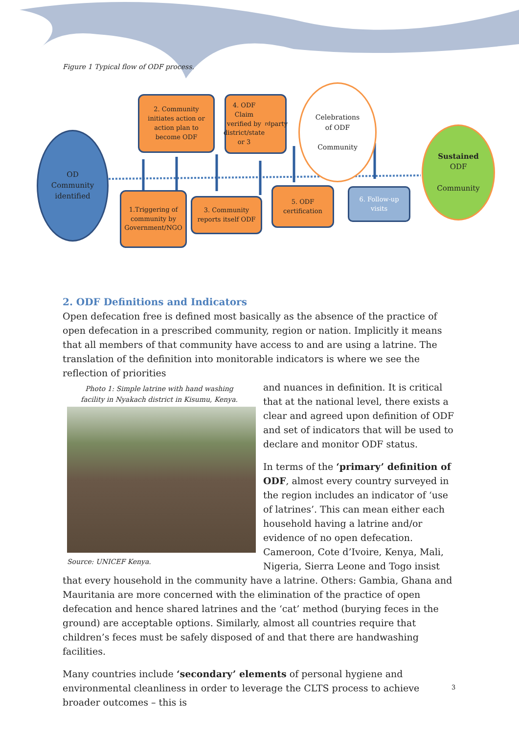Figure 1 Typical flow of ODF process.
OD
Community
identified
2. Community
initiates action or
action plan to
become ODF
4. ODF Claim
verified by
district/state
or 3<sup>rd</sup> party
Celebrations
of ODF
Community
Sustained
ODF
Community
1.Triggering of
community by
Government/NGO
3. Community
reports itself ODF
5. ODF
certification
6. Follow-up
visits
2. ODF Definitions and Indicators
Open defecation free is defined most basically as the absence of the practice of open defecation in a prescribed community, region or nation. Implicitly it means that all members of that community have access to and are using a latrine. The translation of the definition into monitorable indicators is where we see the reflection of priorities
Photo 1: Simple latrine with hand washing facility in Nyakach district in Kisumu, Kenya.
Source: UNICEF Kenya.
and nuances in definition. It is critical that at the national level, there exists a clear and agreed upon definition of ODF and set of indicators that will be used to declare and monitor ODF status.
In terms of the ‘primary’ definition of ODF, almost every country surveyed in the region includes an indicator of ‘use of latrines’. This can mean either each household having a latrine and/or evidence of no open defecation. Cameroon, Cote d’Ivoire, Kenya, Mali, Nigeria, Sierra Leone and Togo insist that every household in the community have a latrine. Others: Gambia, Ghana and Mauritania are more concerned with the elimination of the practice of open defecation and hence shared latrines and the ‘cat’ method (burying feces in the ground) are acceptable options. Similarly, almost all countries require that children’s feces must be safely disposed of and that there are handwashing facilities.
Many countries include ‘secondary’ elements of personal hygiene and environmental cleanliness in order to leverage the CLTS process to achieve broader outcomes – this is
3